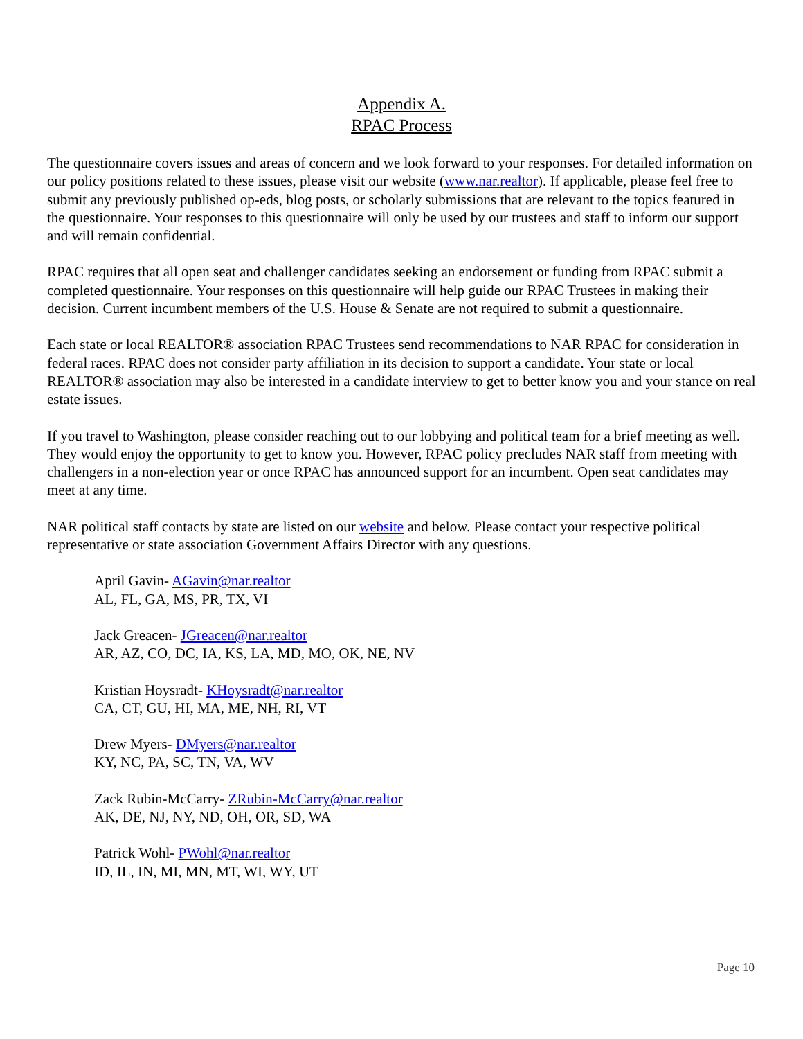Appendix A.
RPAC Process
The questionnaire covers issues and areas of concern and we look forward to your responses. For detailed information on our policy positions related to these issues, please visit our website (www.nar.realtor). If applicable, please feel free to submit any previously published op-eds, blog posts, or scholarly submissions that are relevant to the topics featured in the questionnaire. Your responses to this questionnaire will only be used by our trustees and staff to inform our support and will remain confidential.
RPAC requires that all open seat and challenger candidates seeking an endorsement or funding from RPAC submit a completed questionnaire. Your responses on this questionnaire will help guide our RPAC Trustees in making their decision. Current incumbent members of the U.S. House & Senate are not required to submit a questionnaire.
Each state or local REALTOR® association RPAC Trustees send recommendations to NAR RPAC for consideration in federal races. RPAC does not consider party affiliation in its decision to support a candidate. Your state or local REALTOR® association may also be interested in a candidate interview to get to better know you and your stance on real estate issues.
If you travel to Washington, please consider reaching out to our lobbying and political team for a brief meeting as well. They would enjoy the opportunity to get to know you. However, RPAC policy precludes NAR staff from meeting with challengers in a non-election year or once RPAC has announced support for an incumbent. Open seat candidates may meet at any time.
NAR political staff contacts by state are listed on our website and below. Please contact your respective political representative or state association Government Affairs Director with any questions.
April Gavin- AGavin@nar.realtor
AL, FL, GA, MS, PR, TX, VI
Jack Greacen- JGreacen@nar.realtor
AR, AZ, CO, DC, IA, KS, LA, MD, MO, OK, NE, NV
Kristian Hoysradt- KHoysradt@nar.realtor
CA, CT, GU, HI, MA, ME, NH, RI, VT
Drew Myers- DMyers@nar.realtor
KY, NC, PA, SC, TN, VA, WV
Zack Rubin-McCarry- ZRubin-McCarry@nar.realtor
AK, DE, NJ, NY, ND, OH, OR, SD, WA
Patrick Wohl- PWohl@nar.realtor
ID, IL, IN, MI, MN, MT, WI, WY, UT
Page 10